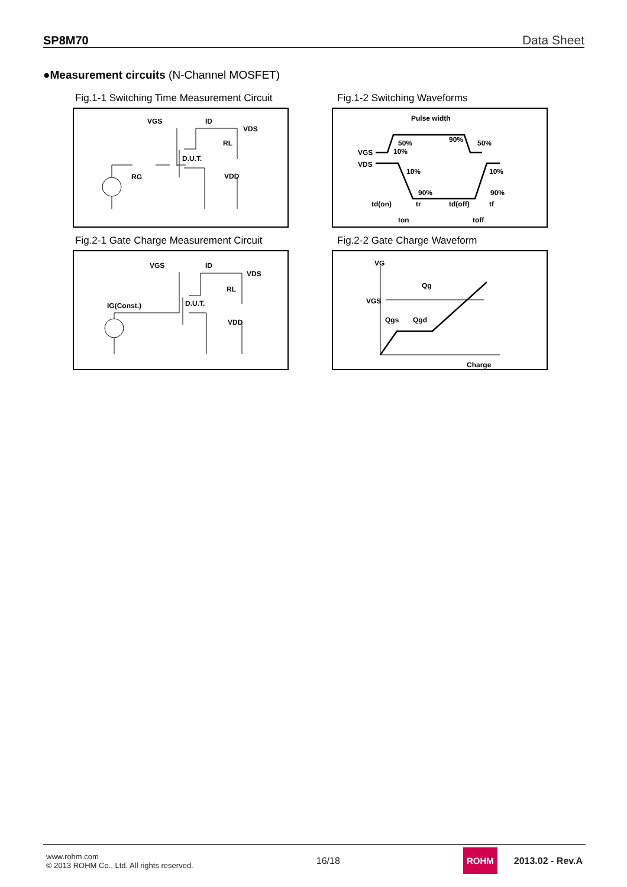SP8M70 Data Sheet
●Measurement circuits (N-Channel MOSFET)
Fig.1-1 Switching Time Measurement Circuit
Fig.1-2 Switching Waveforms
VGS
ID
VDS
RL
D.U.T.
RG
VDD
Pulse width
VGS
VDS
50%
10%
90%
50%
10%
10%
90%
90%
td(on)
tr
td(off)
tf
ton
toff
Fig.2-1 Gate Charge Measurement Circuit
Fig.2-2 Gate Charge Waveform
VGS
ID
VDS
RL
D.U.T.
IG(Const.)
VDD
VG
Qg
VGS
Qgs
Qgd
Charge
www.rohm.com
© 2013 ROHM Co., Ltd. All rights reserved.
16/18
ROHM
2013.02 - Rev.A